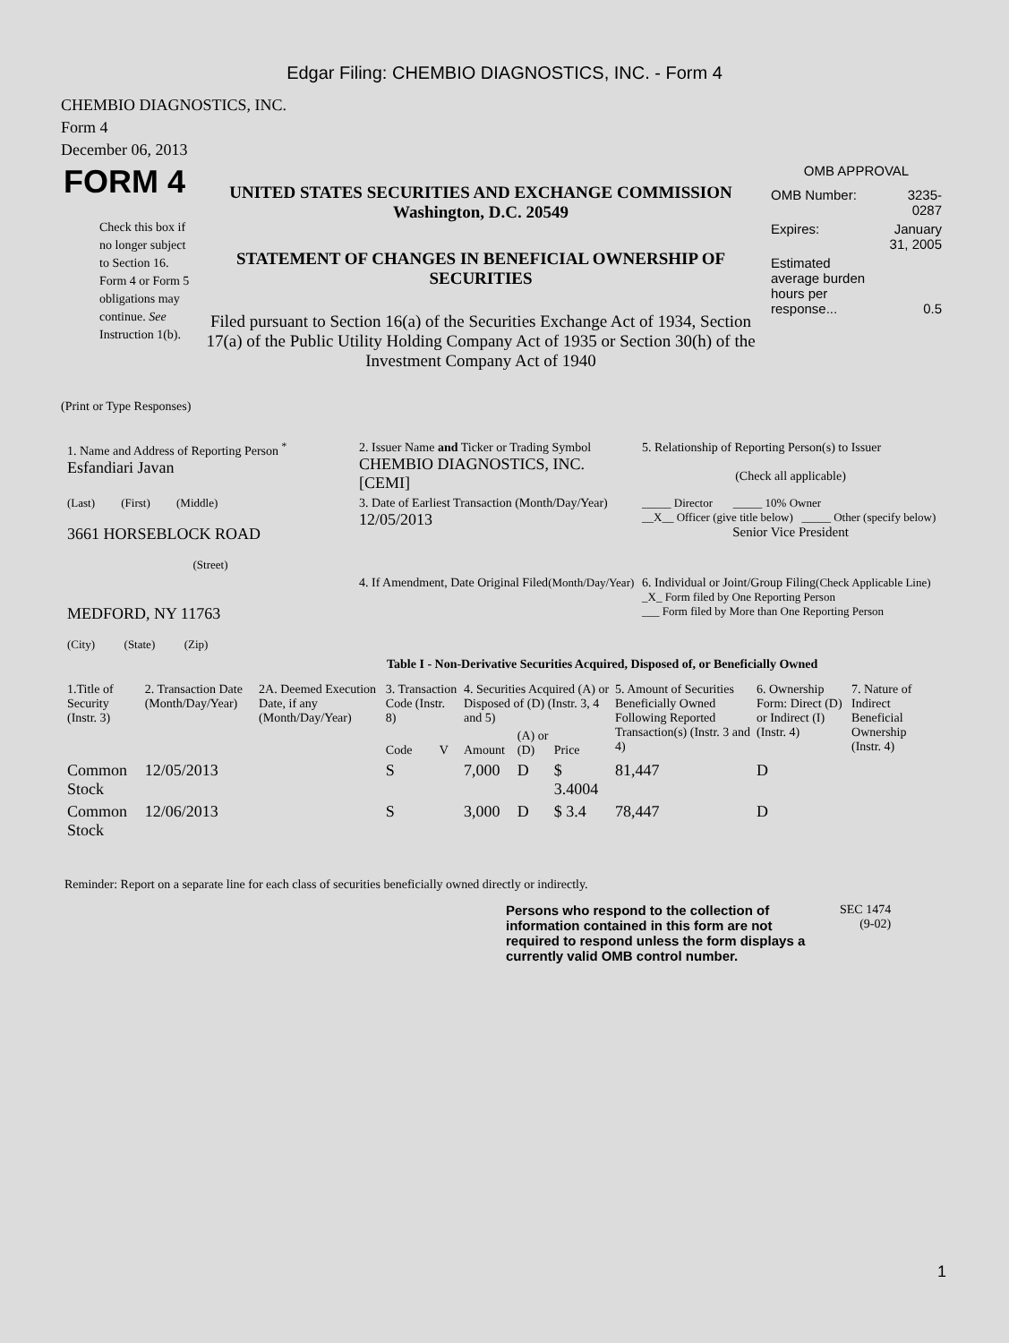Edgar Filing: CHEMBIO DIAGNOSTICS, INC. - Form 4
CHEMBIO DIAGNOSTICS, INC.
Form 4
December 06, 2013
| FORM 4 Check this box if no longer subject to Section 16. Form 4 or Form 5 obligations may continue. See Instruction 1(b). | UNITED STATES SECURITIES AND EXCHANGE COMMISSION Washington, D.C. 20549 STATEMENT OF CHANGES IN BENEFICIAL OWNERSHIP OF SECURITIES Filed pursuant to Section 16(a) of the Securities Exchange Act of 1934, Section 17(a) of the Public Utility Holding Company Act of 1935 or Section 30(h) of the Investment Company Act of 1940 | OMB APPROVAL / OMB Number: / 3235-0287 / / Expires: / January 31, 2005 / / Estimated average burden hours per response... / 0.5 / |
(Print or Type Responses)
| 1. Name and Address of Reporting Person <sup>*</sup> Esfandiari Javan | 2. Issuer Name and Ticker or Trading Symbol CHEMBIO DIAGNOSTICS, INC. [CEMI] | 5. Relationship of Reporting Person(s) to Issuer (Check all applicable) |
| (Last) (First) (Middle) 3661 HORSEBLOCK ROAD (Street) | 3. Date of Earliest Transaction (Month/Day/Year) 12/05/2013 | _____ Director _____ 10% Owner __X__ Officer (give title below) _____ Other (specify below) Senior Vice President |
| MEDFORD, NY 11763 (City) (State) (Zip) | 4. If Amendment, Date Original Filed (Month/Day/Year) | 6. Individual or Joint/Group Filing (Check Applicable Line) _X_ Form filed by One Reporting Person ___ Form filed by More than One Reporting Person |
Table I - Non-Derivative Securities Acquired, Disposed of, or Beneficially Owned
| 1.Title of Security (Instr. 3) | 2. Transaction Date (Month/Day/Year) | 2A. Deemed Execution Date, if any (Month/Day/Year) | 3. Transaction Code (Instr. 8) | | 4. Securities Acquired (A) or Disposed of (D) (Instr. 3, 4 and 5) | | | 5. Amount of Securities Beneficially Owned Following Reported Transaction(s) (Instr. 3 and 4) | 6. Ownership Form: Direct (D) or Indirect (I) (Instr. 4) | 7. Nature of Indirect Beneficial Ownership (Instr. 4) |
| --- | --- | --- | --- | --- | --- | --- | --- | --- | --- | --- |
| | | | Code | V | Amount | (A) or (D) | Price | | | |
| Common Stock | 12/05/2013 | | S | | 7,000 | D | $ 3.4004 | 81,447 | D | |
| Common Stock | 12/06/2013 | | S | | 3,000 | D | $ 3.4 | 78,447 | D | |
Reminder: Report on a separate line for each class of securities beneficially owned directly or indirectly.
| Persons who respond to the collection of information contained in this form are not required to respond unless the form displays a currently valid OMB control number. | SEC 1474 (9-02) |
1